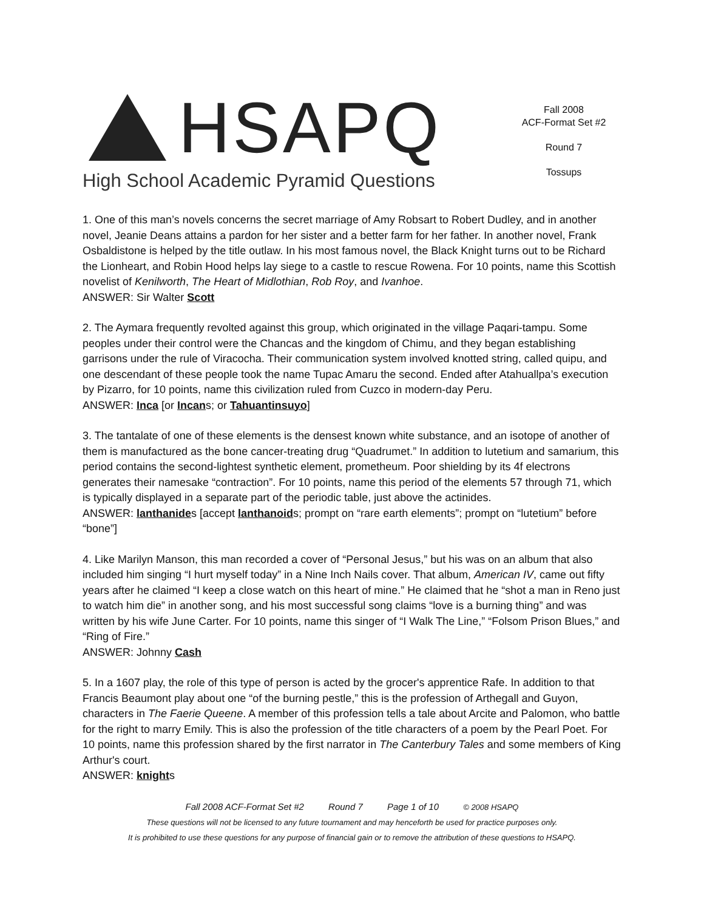HSAPQ
High School Academic Pyramid Questions
Fall 2008
ACF-Format Set #2
Round 7
Tossups
1. One of this man’s novels concerns the secret marriage of Amy Robsart to Robert Dudley, and in another novel, Jeanie Deans attains a pardon for her sister and a better farm for her father. In another novel, Frank Osbaldistone is helped by the title outlaw. In his most famous novel, the Black Knight turns out to be Richard the Lionheart, and Robin Hood helps lay siege to a castle to rescue Rowena. For 10 points, name this Scottish novelist of Kenilworth, The Heart of Midlothian, Rob Roy, and Ivanhoe.
ANSWER: Sir Walter Scott
2. The Aymara frequently revolted against this group, which originated in the village Paqari-tampu. Some peoples under their control were the Chancas and the kingdom of Chimu, and they began establishing garrisons under the rule of Viracocha. Their communication system involved knotted string, called quipu, and one descendant of these people took the name Tupac Amaru the second. Ended after Atahuallpa’s execution by Pizarro, for 10 points, name this civilization ruled from Cuzco in modern-day Peru.
ANSWER: Inca [or Incans; or Tahuantinsuyo]
3. The tantalate of one of these elements is the densest known white substance, and an isotope of another of them is manufactured as the bone cancer-treating drug “Quadrumet.” In addition to lutetium and samarium, this period contains the second-lightest synthetic element, prometheum. Poor shielding by its 4f electrons generates their namesake “contraction”. For 10 points, name this period of the elements 57 through 71, which is typically displayed in a separate part of the periodic table, just above the actinides.
ANSWER: lanthanides [accept lanthanoids; prompt on “rare earth elements”; prompt on “lutetium” before “bone”]
4. Like Marilyn Manson, this man recorded a cover of “Personal Jesus,” but his was on an album that also included him singing “I hurt myself today” in a Nine Inch Nails cover. That album, American IV, came out fifty years after he claimed “I keep a close watch on this heart of mine.” He claimed that he “shot a man in Reno just to watch him die” in another song, and his most successful song claims “love is a burning thing” and was written by his wife June Carter. For 10 points, name this singer of “I Walk The Line,” “Folsom Prison Blues,” and “Ring of Fire.”
ANSWER: Johnny Cash
5. In a 1607 play, the role of this type of person is acted by the grocer's apprentice Rafe. In addition to that Francis Beaumont play about one “of the burning pestle,” this is the profession of Arthegall and Guyon, characters in The Faerie Queene. A member of this profession tells a tale about Arcite and Palomon, who battle for the right to marry Emily. This is also the profession of the title characters of a poem by the Pearl Poet. For 10 points, name this profession shared by the first narrator in The Canterbury Tales and some members of King Arthur's court.
ANSWER: knights
Fall 2008 ACF-Format Set #2 Round 7 Page 1 of 10 © 2008 HSAPQ
These questions will not be licensed to any future tournament and may henceforth be used for practice purposes only.
It is prohibited to use these questions for any purpose of financial gain or to remove the attribution of these questions to HSAPQ.